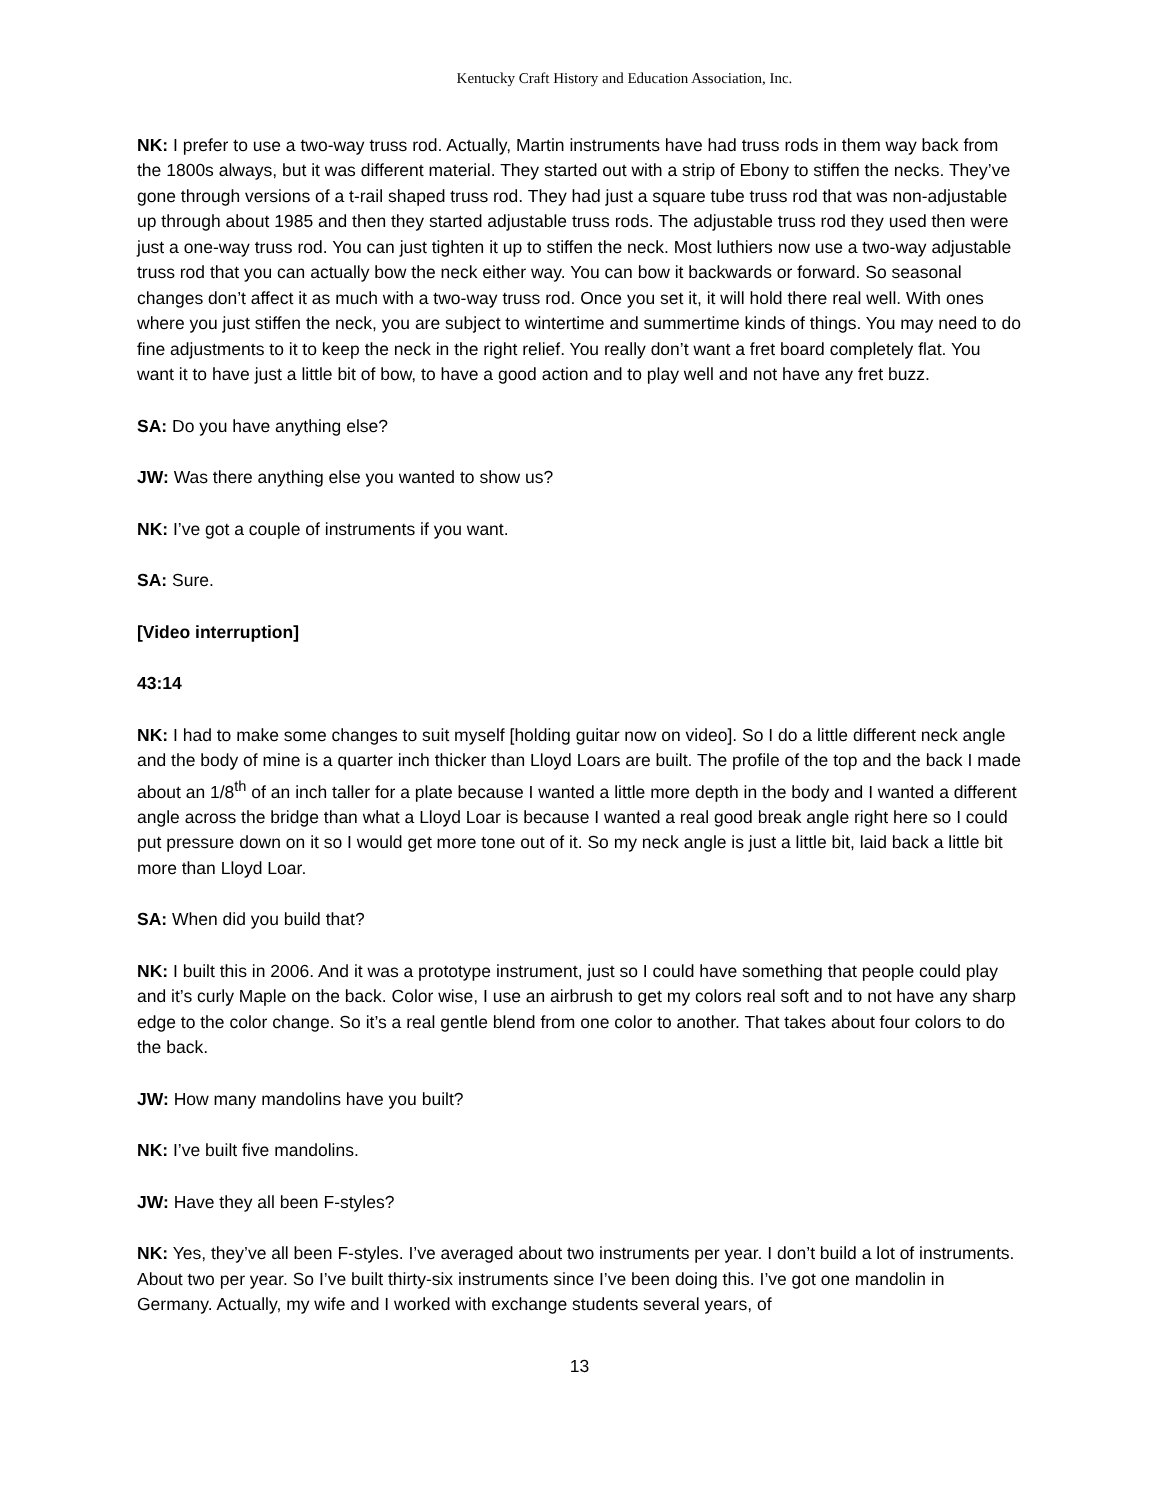Kentucky Craft History and Education Association, Inc.
NK: I prefer to use a two-way truss rod. Actually, Martin instruments have had truss rods in them way back from the 1800s always, but it was different material. They started out with a strip of Ebony to stiffen the necks. They’ve gone through versions of a t-rail shaped truss rod. They had just a square tube truss rod that was non-adjustable up through about 1985 and then they started adjustable truss rods. The adjustable truss rod they used then were just a one-way truss rod. You can just tighten it up to stiffen the neck. Most luthiers now use a two-way adjustable truss rod that you can actually bow the neck either way. You can bow it backwards or forward. So seasonal changes don’t affect it as much with a two-way truss rod. Once you set it, it will hold there real well. With ones where you just stiffen the neck, you are subject to wintertime and summertime kinds of things. You may need to do fine adjustments to it to keep the neck in the right relief. You really don’t want a fret board completely flat. You want it to have just a little bit of bow, to have a good action and to play well and not have any fret buzz.
SA: Do you have anything else?
JW: Was there anything else you wanted to show us?
NK: I’ve got a couple of instruments if you want.
SA: Sure.
[Video interruption]
43:14
NK: I had to make some changes to suit myself [holding guitar now on video]. So I do a little different neck angle and the body of mine is a quarter inch thicker than Lloyd Loars are built. The profile of the top and the back I made about an 1/8<sup>th</sup> of an inch taller for a plate because I wanted a little more depth in the body and I wanted a different angle across the bridge than what a Lloyd Loar is because I wanted a real good break angle right here so I could put pressure down on it so I would get more tone out of it. So my neck angle is just a little bit, laid back a little bit more than Lloyd Loar.
SA: When did you build that?
NK: I built this in 2006. And it was a prototype instrument, just so I could have something that people could play and it’s curly Maple on the back. Color wise, I use an airbrush to get my colors real soft and to not have any sharp edge to the color change. So it’s a real gentle blend from one color to another. That takes about four colors to do the back.
JW: How many mandolins have you built?
NK: I’ve built five mandolins.
JW: Have they all been F-styles?
NK: Yes, they’ve all been F-styles. I’ve averaged about two instruments per year. I don’t build a lot of instruments. About two per year. So I’ve built thirty-six instruments since I’ve been doing this. I’ve got one mandolin in Germany. Actually, my wife and I worked with exchange students several years, of
13